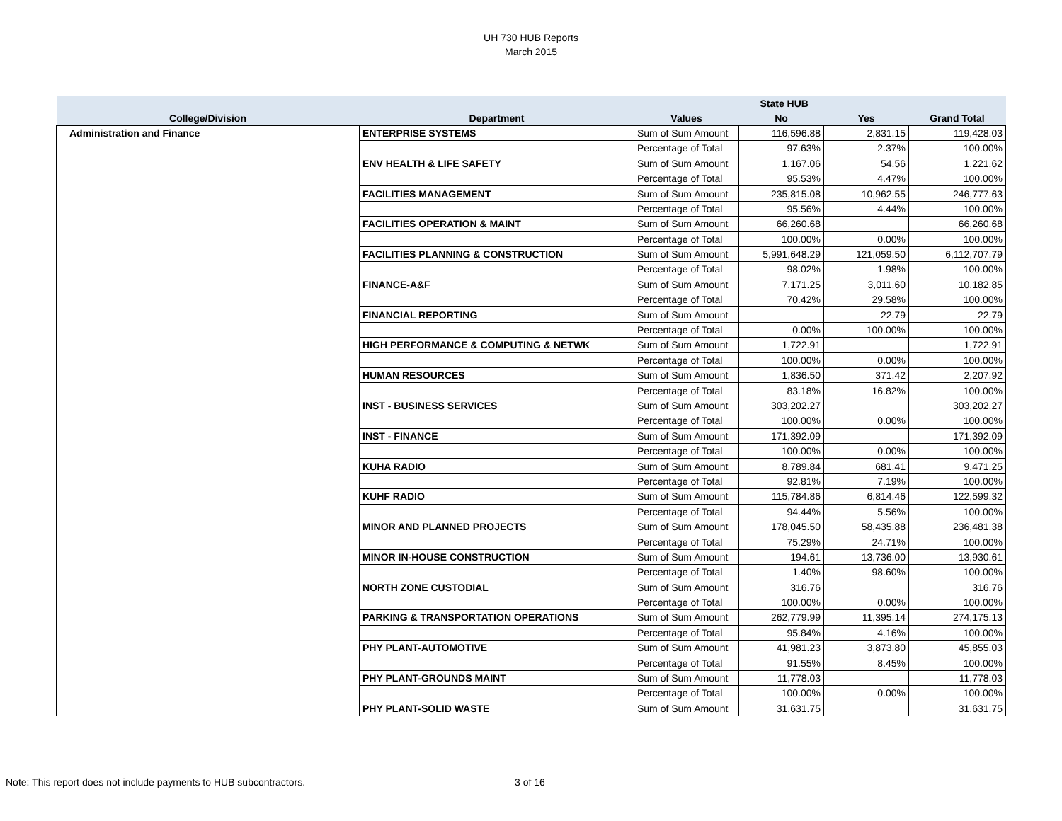UH 730 HUB Reports
March 2015
| | | | State HUB | | |
| --- | --- | --- | --- | --- | --- |
| College/Division | Department | Values | No | Yes | Grand Total |
| Administration and Finance | ENTERPRISE SYSTEMS | Sum of Sum Amount | 116,596.88 | 2,831.15 | 119,428.03 |
| | | Percentage of Total | 97.63% | 2.37% | 100.00% |
| | ENV HEALTH & LIFE SAFETY | Sum of Sum Amount | 1,167.06 | 54.56 | 1,221.62 |
| | | Percentage of Total | 95.53% | 4.47% | 100.00% |
| | FACILITIES MANAGEMENT | Sum of Sum Amount | 235,815.08 | 10,962.55 | 246,777.63 |
| | | Percentage of Total | 95.56% | 4.44% | 100.00% |
| | FACILITIES OPERATION & MAINT | Sum of Sum Amount | 66,260.68 | | 66,260.68 |
| | | Percentage of Total | 100.00% | 0.00% | 100.00% |
| | FACILITIES PLANNING & CONSTRUCTION | Sum of Sum Amount | 5,991,648.29 | 121,059.50 | 6,112,707.79 |
| | | Percentage of Total | 98.02% | 1.98% | 100.00% |
| | FINANCE-A&F | Sum of Sum Amount | 7,171.25 | 3,011.60 | 10,182.85 |
| | | Percentage of Total | 70.42% | 29.58% | 100.00% |
| | FINANCIAL REPORTING | Sum of Sum Amount | | 22.79 | 22.79 |
| | | Percentage of Total | 0.00% | 100.00% | 100.00% |
| | HIGH PERFORMANCE & COMPUTING & NETWK | Sum of Sum Amount | 1,722.91 | | 1,722.91 |
| | | Percentage of Total | 100.00% | 0.00% | 100.00% |
| | HUMAN RESOURCES | Sum of Sum Amount | 1,836.50 | 371.42 | 2,207.92 |
| | | Percentage of Total | 83.18% | 16.82% | 100.00% |
| | INST - BUSINESS SERVICES | Sum of Sum Amount | 303,202.27 | | 303,202.27 |
| | | Percentage of Total | 100.00% | 0.00% | 100.00% |
| | INST - FINANCE | Sum of Sum Amount | 171,392.09 | | 171,392.09 |
| | | Percentage of Total | 100.00% | 0.00% | 100.00% |
| | KUHA RADIO | Sum of Sum Amount | 8,789.84 | 681.41 | 9,471.25 |
| | | Percentage of Total | 92.81% | 7.19% | 100.00% |
| | KUHF RADIO | Sum of Sum Amount | 115,784.86 | 6,814.46 | 122,599.32 |
| | | Percentage of Total | 94.44% | 5.56% | 100.00% |
| | MINOR AND PLANNED PROJECTS | Sum of Sum Amount | 178,045.50 | 58,435.88 | 236,481.38 |
| | | Percentage of Total | 75.29% | 24.71% | 100.00% |
| | MINOR IN-HOUSE CONSTRUCTION | Sum of Sum Amount | 194.61 | 13,736.00 | 13,930.61 |
| | | Percentage of Total | 1.40% | 98.60% | 100.00% |
| | NORTH ZONE CUSTODIAL | Sum of Sum Amount | 316.76 | | 316.76 |
| | | Percentage of Total | 100.00% | 0.00% | 100.00% |
| | PARKING & TRANSPORTATION OPERATIONS | Sum of Sum Amount | 262,779.99 | 11,395.14 | 274,175.13 |
| | | Percentage of Total | 95.84% | 4.16% | 100.00% |
| | PHY PLANT-AUTOMOTIVE | Sum of Sum Amount | 41,981.23 | 3,873.80 | 45,855.03 |
| | | Percentage of Total | 91.55% | 8.45% | 100.00% |
| | PHY PLANT-GROUNDS MAINT | Sum of Sum Amount | 11,778.03 | | 11,778.03 |
| | | Percentage of Total | 100.00% | 0.00% | 100.00% |
| | PHY PLANT-SOLID WASTE | Sum of Sum Amount | 31,631.75 | | 31,631.75 |
Note: This report does not include payments to HUB subcontractors. 3 of 16